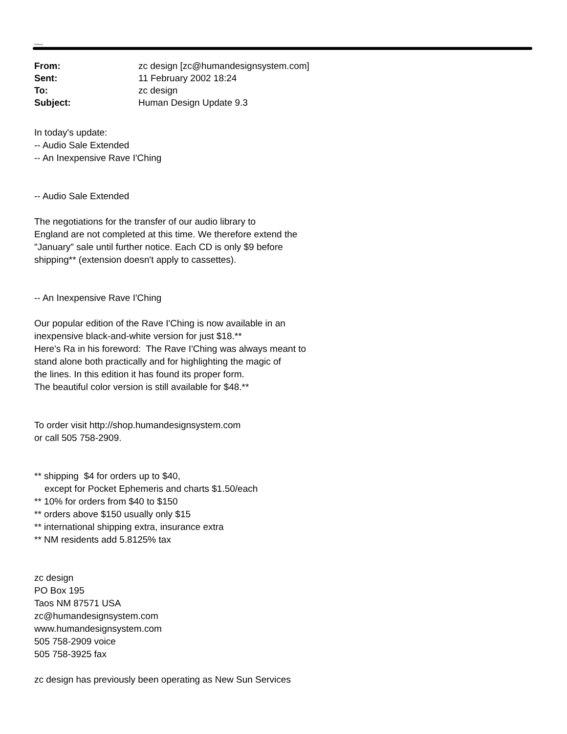Dictionary
| From: | zc design [zc@humandesignsystem.com] |
| Sent: | 11 February 2002 18:24 |
| To: | zc design |
| Subject: | Human Design Update 9.3 |
In today's update:
-- Audio Sale Extended
-- An Inexpensive Rave I'Ching
-- Audio Sale Extended
The negotiations for the transfer of our audio library to
England are not completed at this time. We therefore extend the
"January" sale until further notice. Each CD is only $9 before
shipping** (extension doesn't apply to cassettes).
-- An Inexpensive Rave I'Ching
Our popular edition of the Rave I'Ching is now available in an
inexpensive black-and-white version for just $18.**
Here's Ra in his foreword: The Rave I'Ching was always meant to
stand alone both practically and for highlighting the magic of
the lines. In this edition it has found its proper form.
The beautiful color version is still available for $48.**
To order visit http://shop.humandesignsystem.com
or call 505 758-2909.
** shipping $4 for orders up to $40,
except for Pocket Ephemeris and charts $1.50/each
** 10% for orders from $40 to $150
** orders above $150 usually only $15
** international shipping extra, insurance extra
** NM residents add 5.8125% tax
zc design
PO Box 195
Taos NM 87571 USA
zc@humandesignsystem.com
www.humandesignsystem.com
505 758-2909 voice
505 758-3925 fax
zc design has previously been operating as New Sun Services